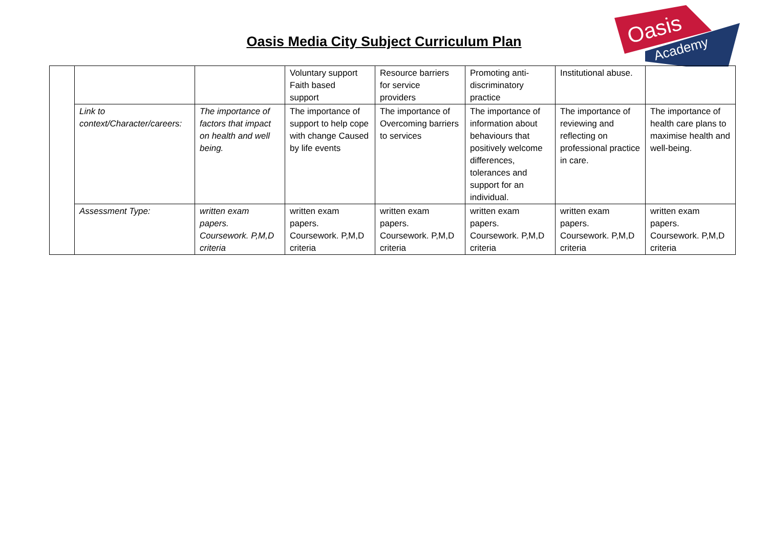Oasis Media City Subject Curriculum Plan
Oasis
Academy
| | | | Voluntary support Faith based support | Resource barriers for service providers | Promoting anti- discriminatory practice | Institutional abuse. | |
| | Link to context/Character/careers: | The importance of factors that impact on health and well being. | The importance of support to help cope with change Caused by life events | The importance of Overcoming barriers to services | The importance of information about behaviours that positively welcome differences, tolerances and support for an individual. | The importance of reviewing and reflecting on professional practice in care. | The importance of health care plans to maximise health and well-being. |
| | Assessment Type: | written exam papers. Coursework. P,M,D criteria | written exam papers. Coursework. P,M,D criteria | written exam papers. Coursework. P,M,D criteria | written exam papers. Coursework. P,M,D criteria | written exam papers. Coursework. P,M,D criteria | written exam papers. Coursework. P,M,D criteria |